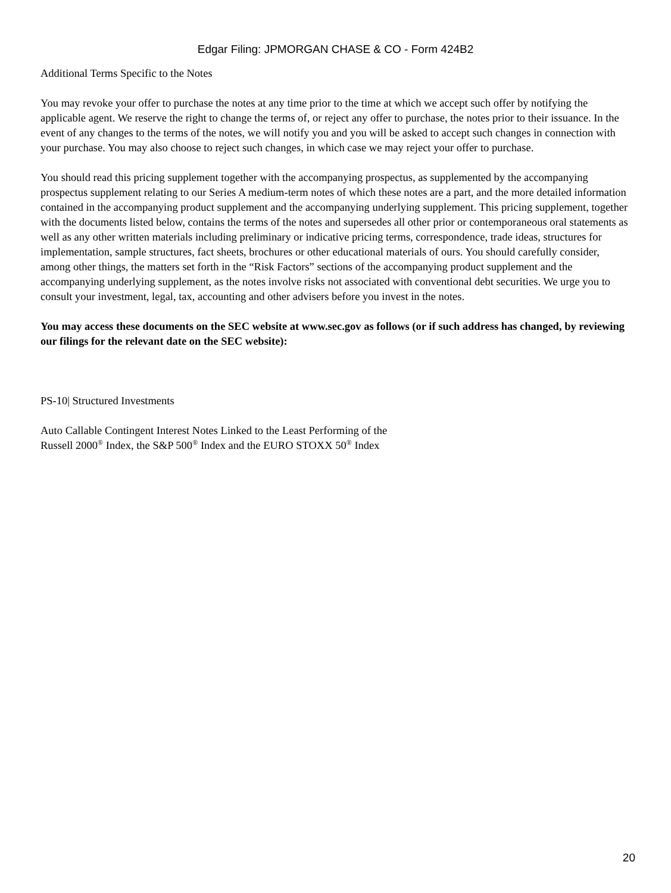Edgar Filing: JPMORGAN CHASE & CO - Form 424B2
Additional Terms Specific to the Notes
You may revoke your offer to purchase the notes at any time prior to the time at which we accept such offer by notifying the applicable agent. We reserve the right to change the terms of, or reject any offer to purchase, the notes prior to their issuance. In the event of any changes to the terms of the notes, we will notify you and you will be asked to accept such changes in connection with your purchase. You may also choose to reject such changes, in which case we may reject your offer to purchase.
You should read this pricing supplement together with the accompanying prospectus, as supplemented by the accompanying prospectus supplement relating to our Series A medium-term notes of which these notes are a part, and the more detailed information contained in the accompanying product supplement and the accompanying underlying supplement. This pricing supplement, together with the documents listed below, contains the terms of the notes and supersedes all other prior or contemporaneous oral statements as well as any other written materials including preliminary or indicative pricing terms, correspondence, trade ideas, structures for implementation, sample structures, fact sheets, brochures or other educational materials of ours. You should carefully consider, among other things, the matters set forth in the “Risk Factors” sections of the accompanying product supplement and the accompanying underlying supplement, as the notes involve risks not associated with conventional debt securities. We urge you to consult your investment, legal, tax, accounting and other advisers before you invest in the notes.
You may access these documents on the SEC website at www.sec.gov as follows (or if such address has changed, by reviewing our filings for the relevant date on the SEC website):
PS-10| Structured Investments
Auto Callable Contingent Interest Notes Linked to the Least Performing of the Russell 2000<sup>®</sup> Index, the S&P 500<sup>®</sup> Index and the EURO STOXX 50<sup>®</sup> Index
20